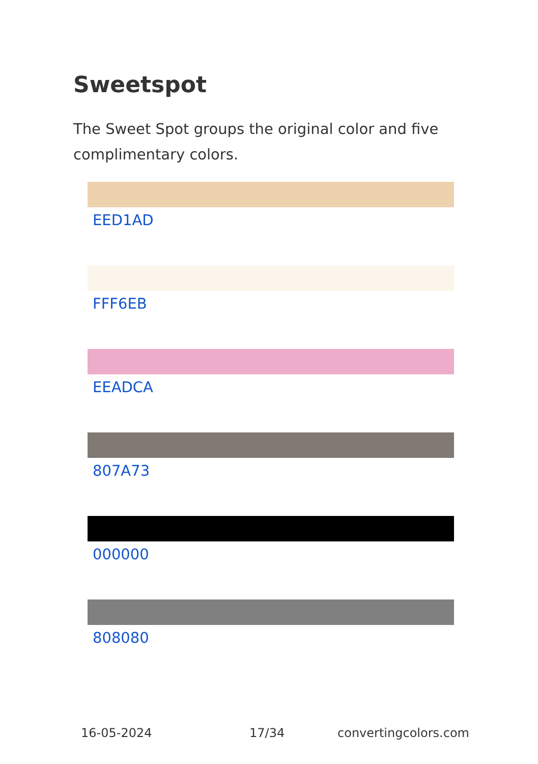Sweetspot
The Sweet Spot groups the original color and five complimentary colors.
EED1AD
FFF6EB
EEADCA
807A73
000000
808080
16-05-2024 17/34 convertingcolors.com